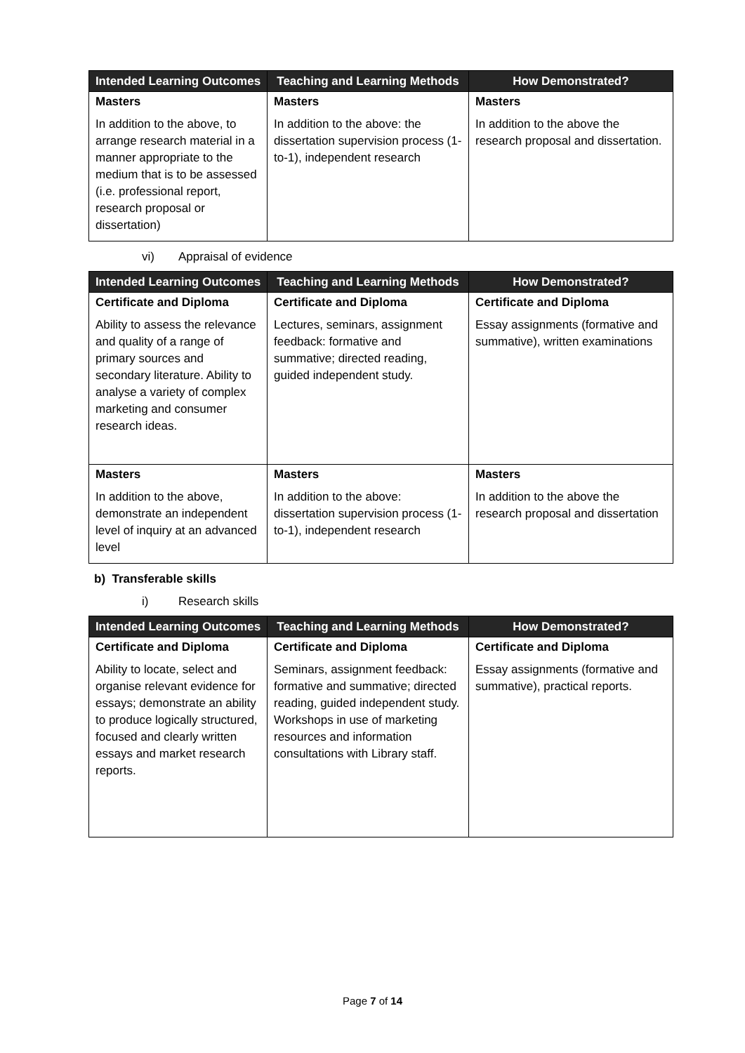| Intended Learning Outcomes | Teaching and Learning Methods | How Demonstrated? |
| --- | --- | --- |
| Masters | Masters | Masters |
| In addition to the above, to arrange research material in a manner appropriate to the medium that is to be assessed (i.e. professional report, research proposal or dissertation) | In addition to the above: the dissertation supervision process (1-to-1), independent research | In addition to the above the research proposal and dissertation. |
vi) Appraisal of evidence
| Intended Learning Outcomes | Teaching and Learning Methods | How Demonstrated? |
| --- | --- | --- |
| Certificate and Diploma | Certificate and Diploma | Certificate and Diploma |
| Ability to assess the relevance and quality of a range of primary sources and secondary literature. Ability to analyse a variety of complex marketing and consumer research ideas. | Lectures, seminars, assignment feedback: formative and summative; directed reading, guided independent study. | Essay assignments (formative and summative), written examinations |
| Masters | Masters | Masters |
| In addition to the above, demonstrate an independent level of inquiry at an advanced level | In addition to the above: dissertation supervision process (1-to-1), independent research | In addition to the above the research proposal and dissertation |
b) Transferable skills
i) Research skills
| Intended Learning Outcomes | Teaching and Learning Methods | How Demonstrated? |
| --- | --- | --- |
| Certificate and Diploma | Certificate and Diploma | Certificate and Diploma |
| Ability to locate, select and organise relevant evidence for essays; demonstrate an ability to produce logically structured, focused and clearly written essays and market research reports. | Seminars, assignment feedback: formative and summative; directed reading, guided independent study. Workshops in use of marketing resources and information consultations with Library staff. | Essay assignments (formative and summative), practical reports. |
Page 7 of 14